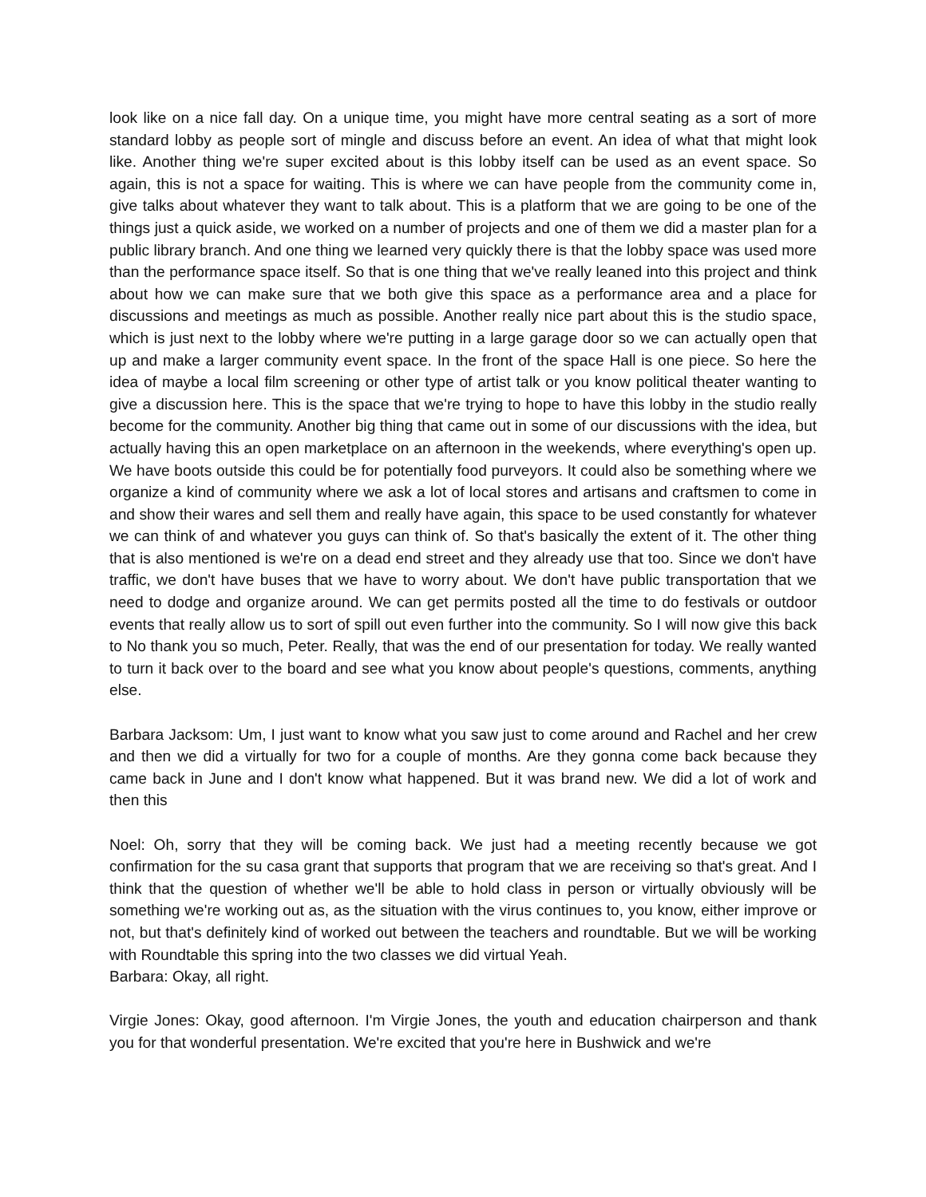look like on a nice fall day. On a unique time, you might have more central seating as a sort of more standard lobby as people sort of mingle and discuss before an event. An idea of what that might look like. Another thing we're super excited about is this lobby itself can be used as an event space. So again, this is not a space for waiting. This is where we can have people from the community come in, give talks about whatever they want to talk about. This is a platform that we are going to be one of the things just a quick aside, we worked on a number of projects and one of them we did a master plan for a public library branch. And one thing we learned very quickly there is that the lobby space was used more than the performance space itself. So that is one thing that we've really leaned into this project and think about how we can make sure that we both give this space as a performance area and a place for discussions and meetings as much as possible. Another really nice part about this is the studio space, which is just next to the lobby where we're putting in a large garage door so we can actually open that up and make a larger community event space. In the front of the space Hall is one piece. So here the idea of maybe a local film screening or other type of artist talk or you know political theater wanting to give a discussion here. This is the space that we're trying to hope to have this lobby in the studio really become for the community. Another big thing that came out in some of our discussions with the idea, but actually having this an open marketplace on an afternoon in the weekends, where everything's open up. We have boots outside this could be for potentially food purveyors. It could also be something where we organize a kind of community where we ask a lot of local stores and artisans and craftsmen to come in and show their wares and sell them and really have again, this space to be used constantly for whatever we can think of and whatever you guys can think of. So that's basically the extent of it. The other thing that is also mentioned is we're on a dead end street and they already use that too. Since we don't have traffic, we don't have buses that we have to worry about. We don't have public transportation that we need to dodge and organize around. We can get permits posted all the time to do festivals or outdoor events that really allow us to sort of spill out even further into the community. So I will now give this back to No thank you so much, Peter. Really, that was the end of our presentation for today. We really wanted to turn it back over to the board and see what you know about people's questions, comments, anything else.
Barbara Jacksom: Um, I just want to know what you saw just to come around and Rachel and her crew and then we did a virtually for two for a couple of months. Are they gonna come back because they came back in June and I don't know what happened. But it was brand new. We did a lot of work and then this
Noel: Oh, sorry that they will be coming back. We just had a meeting recently because we got confirmation for the su casa grant that supports that program that we are receiving so that's great. And I think that the question of whether we'll be able to hold class in person or virtually obviously will be something we're working out as, as the situation with the virus continues to, you know, either improve or not, but that's definitely kind of worked out between the teachers and roundtable. But we will be working with Roundtable this spring into the two classes we did virtual Yeah.
Barbara: Okay, all right.
Virgie Jones: Okay, good afternoon. I'm Virgie Jones, the youth and education chairperson and thank you for that wonderful presentation. We're excited that you're here in Bushwick and we're